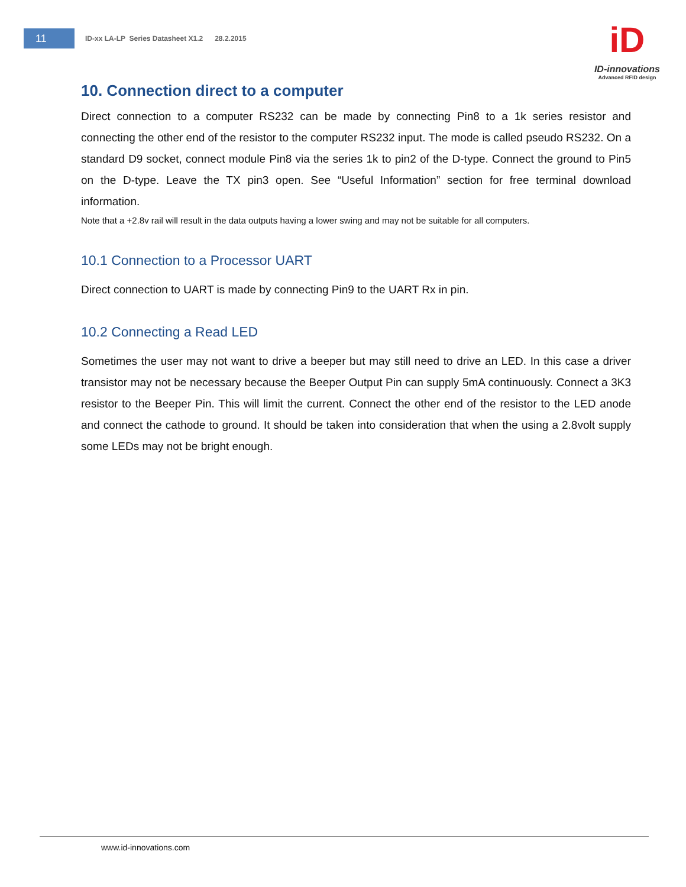11
ID-xx LA-LP Series Datasheet X1.2 28.2.2015
iD
ID-innovations
Advanced RFID design
10. Connection direct to a computer
Direct connection to a computer RS232 can be made by connecting Pin8 to a 1k series resistor and connecting the other end of the resistor to the computer RS232 input. The mode is called pseudo RS232. On a standard D9 socket, connect module Pin8 via the series 1k to pin2 of the D-type. Connect the ground to Pin5 on the D-type. Leave the TX pin3 open. See “Useful Information” section for free terminal download information.
Note that a +2.8v rail will result in the data outputs having a lower swing and may not be suitable for all computers.
10.1 Connection to a Processor UART
Direct connection to UART is made by connecting Pin9 to the UART Rx in pin.
10.2 Connecting a Read LED
Sometimes the user may not want to drive a beeper but may still need to drive an LED. In this case a driver transistor may not be necessary because the Beeper Output Pin can supply 5mA continuously. Connect a 3K3 resistor to the Beeper Pin. This will limit the current. Connect the other end of the resistor to the LED anode and connect the cathode to ground. It should be taken into consideration that when the using a 2.8volt supply some LEDs may not be bright enough.
www.id-innovations.com